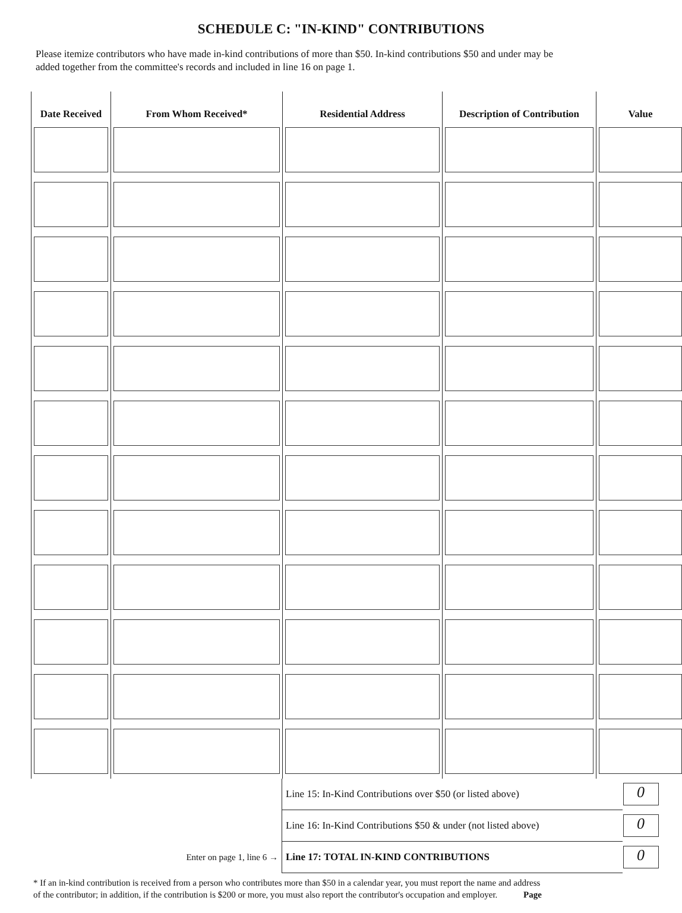SCHEDULE C: "IN-KIND" CONTRIBUTIONS
Please itemize contributors who have made in-kind contributions of more than $50. In-kind contributions $50 and under may be
added together from the committee's records and included in line 16 on page 1.
| Date Received | From Whom Received* | Residential Address | Description of Contribution | Value |
| --- | --- | --- | --- | --- |
| | Line 15: In-Kind Contributions over $50 (or listed above) | 0 | |
| | Line 16: In-Kind Contributions $50 & under (not listed above) | 0 | |
| Enter on page 1, line 6 → | Line 17: TOTAL IN-KIND CONTRIBUTIONS | 0 | |
* If an in-kind contribution is received from a person who contributes more than $50 in a calendar year, you must report the name and address
of the contributor; in addition, if the contribution is $200 or more, you must also report the contributor's occupation and employer. Page